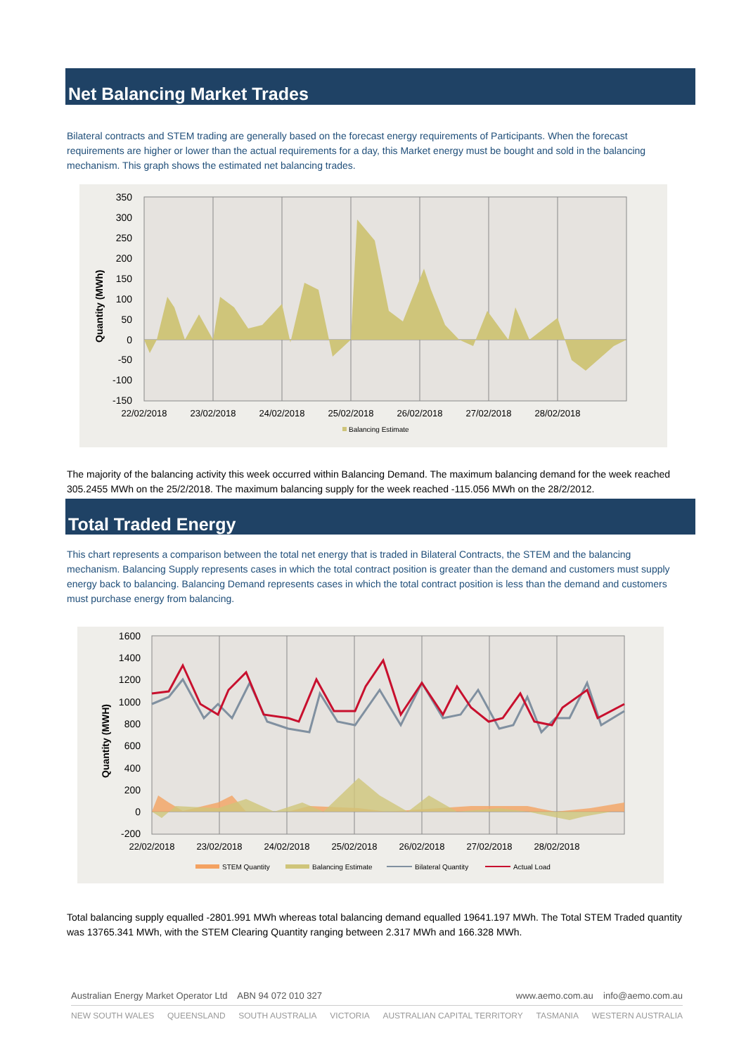Net Balancing Market Trades
Bilateral contracts and STEM trading are generally based on the forecast energy requirements of Participants. When the forecast requirements are higher or lower than the actual requirements for a day, this Market energy must be bought and sold in the balancing mechanism. This graph shows the estimated net balancing trades.
350
300
250
200
150
100
50
0
-50
-100
-150
Quantity (MWh)
22/02/2018
23/02/2018
24/02/2018
25/02/2018
26/02/2018
27/02/2018
28/02/2018
Balancing Estimate
The majority of the balancing activity this week occurred within Balancing Demand. The maximum balancing demand for the week reached 305.2455 MWh on the 25/2/2018. The maximum balancing supply for the week reached -115.056 MWh on the 28/2/2012.
Total Traded Energy
This chart represents a comparison between the total net energy that is traded in Bilateral Contracts, the STEM and the balancing mechanism. Balancing Supply represents cases in which the total contract position is greater than the demand and customers must supply energy back to balancing. Balancing Demand represents cases in which the total contract position is less than the demand and customers must purchase energy from balancing.
1600
1400
1200
1000
800
600
400
200
0
-200
Quantity (MWH)
22/02/2018
23/02/2018
24/02/2018
25/02/2018
26/02/2018
27/02/2018
28/02/2018
STEM Quantity
Balancing Estimate
Bilateral Quantity
Actual Load
Total balancing supply equalled -2801.991 MWh whereas total balancing demand equalled 19641.197 MWh. The Total STEM Traded quantity was 13765.341 MWh, with the STEM Clearing Quantity ranging between 2.317 MWh and 166.328 MWh.
Australian Energy Market Operator Ltd ABN 94 072 010 327 www.aemo.com.au info@aemo.com.au
NEW SOUTH WALES QUEENSLAND SOUTH AUSTRALIA VICTORIA AUSTRALIAN CAPITAL TERRITORY TASMANIA WESTERN AUSTRALIA